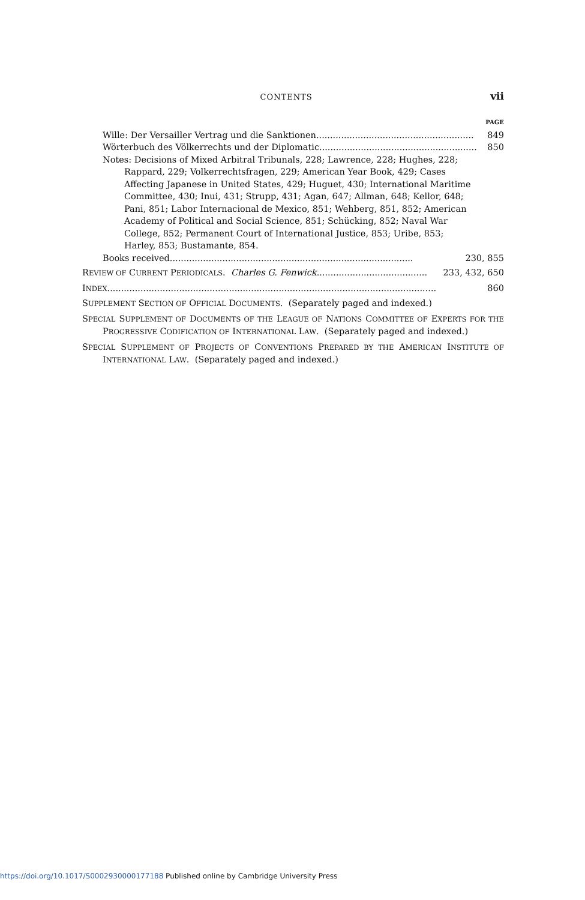CONTENTS vii
PAGE
Wille: Der Versailler Vertrag und die Sanktionen......................................................... 849
Wörterbuch des Völkerrechts und der Diplomatic......................................................... 850
Notes: Decisions of Mixed Arbitral Tribunals, 228; Lawrence, 228; Hughes, 228; Rappard, 229; Volkerrechtsfragen, 229; American Year Book, 429; Cases Affecting Japanese in United States, 429; Huguet, 430; International Maritime Committee, 430; Inui, 431; Strupp, 431; Agan, 647; Allman, 648; Kellor, 648; Pani, 851; Labor Internacional de Mexico, 851; Wehberg, 851, 852; American Academy of Political and Social Science, 851; Schücking, 852; Naval War College, 852; Permanent Court of International Justice, 853; Uribe, 853; Harley, 853; Bustamante, 854.
Books received........................................................................................ 230, 855
REVIEW OF CURRENT PERIODICALS. Charles G. Fenwick........................................ 233, 432, 650
INDEX....................................................................................................................... 860
SUPPLEMENT SECTION OF OFFICIAL DOCUMENTS. (Separately paged and indexed.)
SPECIAL SUPPLEMENT OF DOCUMENTS OF THE LEAGUE OF NATIONS COMMITTEE OF EXPERTS FOR THE PROGRESSIVE CODIFICATION OF INTERNATIONAL LAW. (Separately paged and indexed.)
SPECIAL SUPPLEMENT OF PROJECTS OF CONVENTIONS PREPARED BY THE AMERICAN INSTITUTE OF INTERNATIONAL LAW. (Separately paged and indexed.)
https://doi.org/10.1017/S0002930000177188 Published online by Cambridge University Press